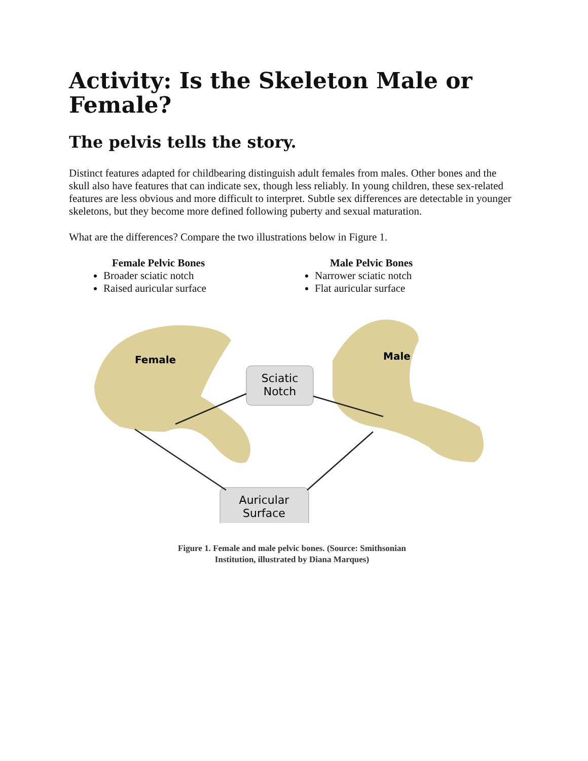Activity: Is the Skeleton Male or Female?
The pelvis tells the story.
Distinct features adapted for childbearing distinguish adult females from males. Other bones and the skull also have features that can indicate sex, though less reliably. In young children, these sex-related features are less obvious and more difficult to interpret. Subtle sex differences are detectable in younger skeletons, but they become more defined following puberty and sexual maturation.
What are the differences? Compare the two illustrations below in Figure 1.
Female Pelvic Bones
Broader sciatic notch
Raised auricular surface
Male Pelvic Bones
Narrower sciatic notch
Flat auricular surface
Female
Male
Sciatic
Notch
Auricular
Surface
Figure 1. Female and male pelvic bones. (Source: Smithsonian
Institution, illustrated by Diana Marques)